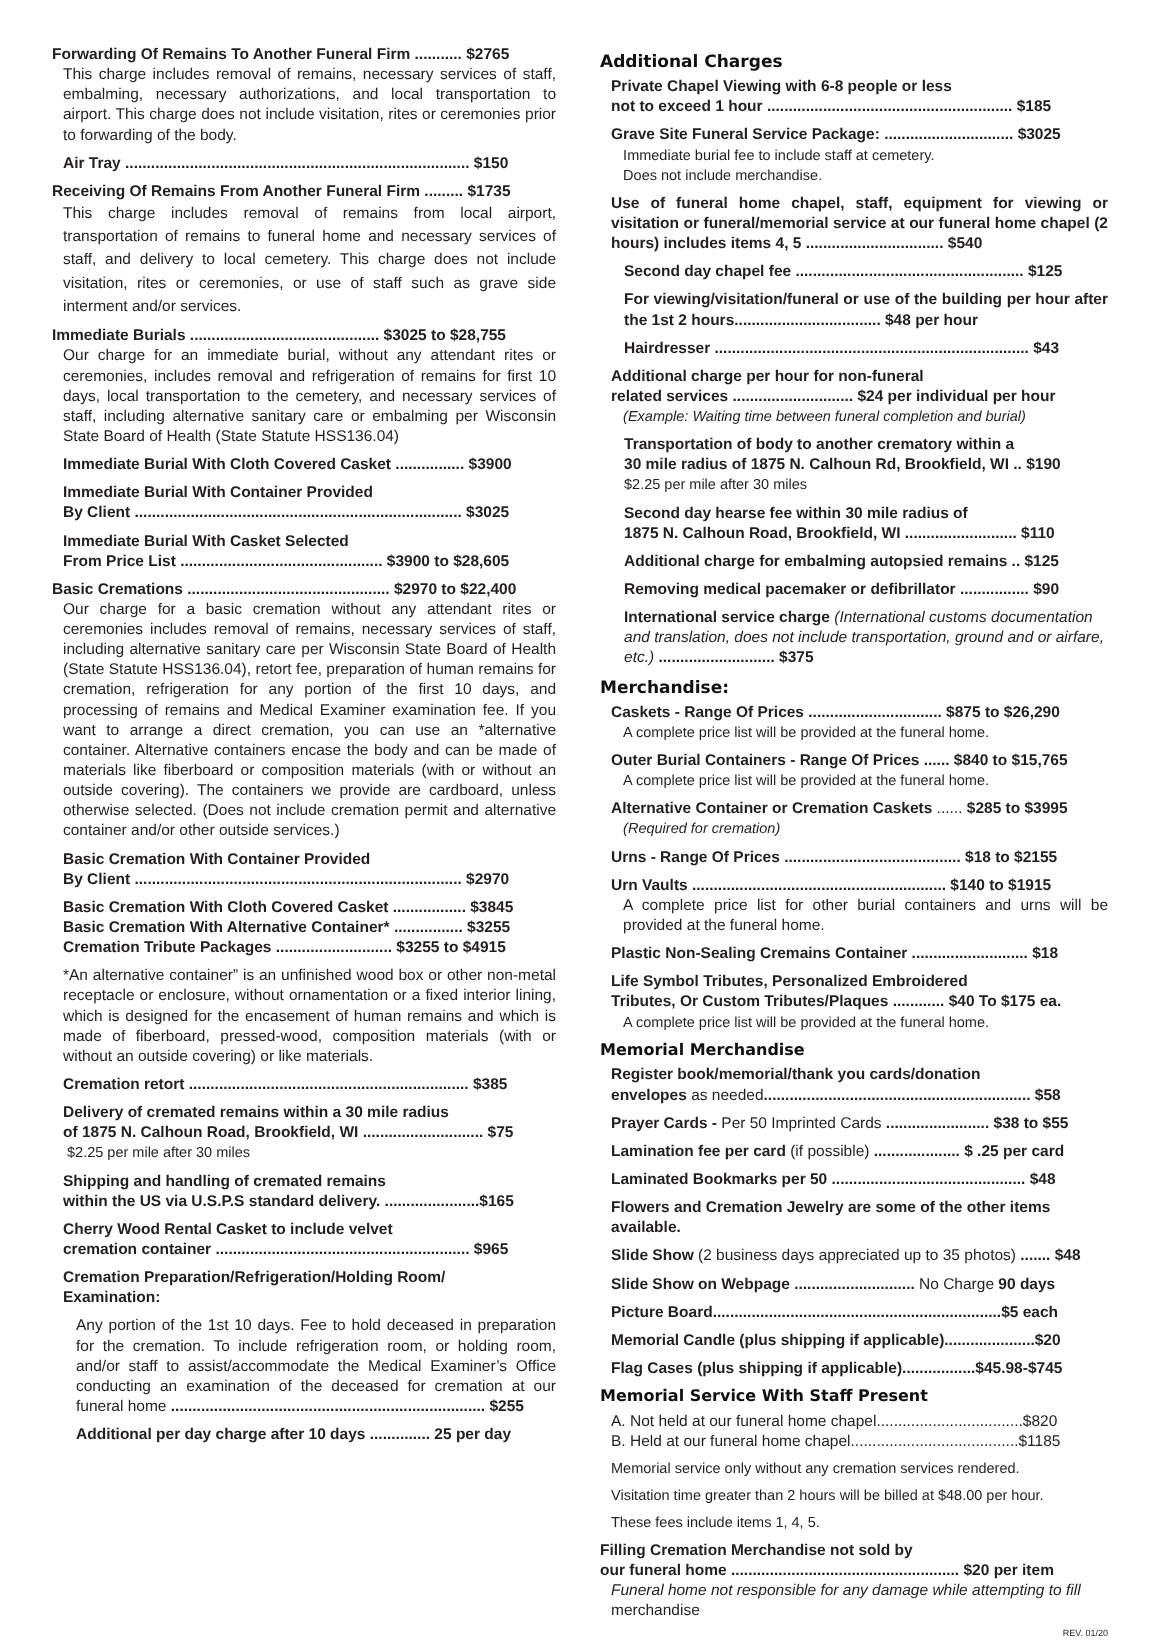Forwarding Of Remains To Another Funeral Firm ........... $2765
This charge includes removal of remains, necessary services of staff, embalming, necessary authorizations, and local transportation to airport. This charge does not include visitation, rites or ceremonies prior to forwarding of the body.
Air Tray ................................................................................ $150
Receiving Of Remains From Another Funeral Firm ......... $1735
This charge includes removal of remains from local airport, transportation of remains to funeral home and necessary services of staff, and delivery to local cemetery. This charge does not include visitation, rites or ceremonies, or use of staff such as grave side interment and/or services.
Immediate Burials ............................................ $3025 to $28,755
Our charge for an immediate burial, without any attendant rites or ceremonies, includes removal and refrigeration of remains for first 10 days, local transportation to the cemetery, and necessary services of staff, including alternative sanitary care or embalming per Wisconsin State Board of Health (State Statute HSS136.04)
Immediate Burial With Cloth Covered Casket ................ $3900
Immediate Burial With Container Provided
By Client ............................................................................ $3025
Immediate Burial With Casket Selected
From Price List ............................................... $3900 to $28,605
Basic Cremations ............................................... $2970 to $22,400
Our charge for a basic cremation without any attendant rites or ceremonies includes removal of remains, necessary services of staff, including alternative sanitary care per Wisconsin State Board of Health (State Statute HSS136.04), retort fee, preparation of human remains for cremation, refrigeration for any portion of the first 10 days, and processing of remains and Medical Examiner examination fee. If you want to arrange a direct cremation, you can use an *alternative container. Alternative containers encase the body and can be made of materials like fiberboard or composition materials (with or without an outside covering). The containers we provide are cardboard, unless otherwise selected. (Does not include cremation permit and alternative container and/or other outside services.)
Basic Cremation With Container Provided
By Client ............................................................................ $2970
Basic Cremation With Cloth Covered Casket ................. $3845
Basic Cremation With Alternative Container* ................ $3255
Cremation Tribute Packages ........................... $3255 to $4915
*An alternative container” is an unfinished wood box or other non-metal receptacle or enclosure, without ornamentation or a fixed interior lining, which is designed for the encasement of human remains and which is made of fiberboard, pressed-wood, composition materials (with or without an outside covering) or like materials.
Cremation retort ................................................................. $385
Delivery of cremated remains within a 30 mile radius
of 1875 N. Calhoun Road, Brookfield, WI ............................ $75
$2.25 per mile after 30 miles
Shipping and handling of cremated remains
within the US via U.S.P.S standard delivery. ......................$165
Cherry Wood Rental Casket to include velvet
cremation container ........................................................... $965
Cremation Preparation/Refrigeration/Holding Room/
Examination:
Any portion of the 1st 10 days. Fee to hold deceased in preparation for the cremation. To include refrigeration room, or holding room, and/or staff to assist/accommodate the Medical Examiner’s Office conducting an examination of the deceased for cremation at our funeral home ......................................................................... $255
Additional per day charge after 10 days .............. 25 per day
Additional Charges
Private Chapel Viewing with 6-8 people or less
not to exceed 1 hour ......................................................... $185
Grave Site Funeral Service Package: .............................. $3025
Immediate burial fee to include staff at cemetery.
Does not include merchandise.
Use of funeral home chapel, staff, equipment for viewing or visitation or funeral/memorial service at our funeral home chapel (2 hours) includes items 4, 5 ................................ $540
Second day chapel fee ..................................................... $125
For viewing/visitation/funeral or use of the building per hour after the 1st 2 hours.................................. $48 per hour
Hairdresser ......................................................................... $43
Additional charge per hour for non-funeral
related services ............................ $24 per individual per hour
(Example: Waiting time between funeral completion and burial)
Transportation of body to another crematory within a
30 mile radius of 1875 N. Calhoun Rd, Brookfield, WI .. $190
$2.25 per mile after 30 miles
Second day hearse fee within 30 mile radius of
1875 N. Calhoun Road, Brookfield, WI .......................... $110
Additional charge for embalming autopsied remains .. $125
Removing medical pacemaker or defibrillator ................ $90
International service charge (International customs documentation and translation, does not include transportation, ground and or airfare, etc.) ........................... $375
Merchandise:
Caskets - Range Of Prices ............................... $875 to $26,290
A complete price list will be provided at the funeral home.
Outer Burial Containers - Range Of Prices ...... $840 to $15,765
A complete price list will be provided at the funeral home.
Alternative Container or Cremation Caskets ...... $285 to $3995
(Required for cremation)
Urns - Range Of Prices ......................................... $18 to $2155
Urn Vaults ........................................................... $140 to $1915
A complete price list for other burial containers and urns will be provided at the funeral home.
Plastic Non-Sealing Cremains Container ........................... $18
Life Symbol Tributes, Personalized Embroidered
Tributes, Or Custom Tributes/Plaques ............ $40 To $175 ea.
A complete price list will be provided at the funeral home.
Memorial Merchandise
Register book/memorial/thank you cards/donation
envelopes as needed.............................................................. $58
Prayer Cards - Per 50 Imprinted Cards ........................ $38 to $55
Lamination fee per card (if possible) .................... $ .25 per card
Laminated Bookmarks per 50 ............................................. $48
Flowers and Cremation Jewelry are some of the other items available.
Slide Show (2 business days appreciated up to 35 photos) ....... $48
Slide Show on Webpage ............................ No Charge 90 days
Picture Board...................................................................$5 each
Memorial Candle (plus shipping if applicable).....................$20
Flag Cases (plus shipping if applicable).................$45.98-$745
Memorial Service With Staff Present
A. Not held at our funeral home chapel..................................$820
B. Held at our funeral home chapel.......................................$1185
Memorial service only without any cremation services rendered.
Visitation time greater than 2 hours will be billed at $48.00 per hour.
These fees include items 1, 4, 5.
Filling Cremation Merchandise not sold by
our funeral home ..................................................... $20 per item
Funeral home not responsible for any damage while attempting to fill
merchandise
REV. 01/20